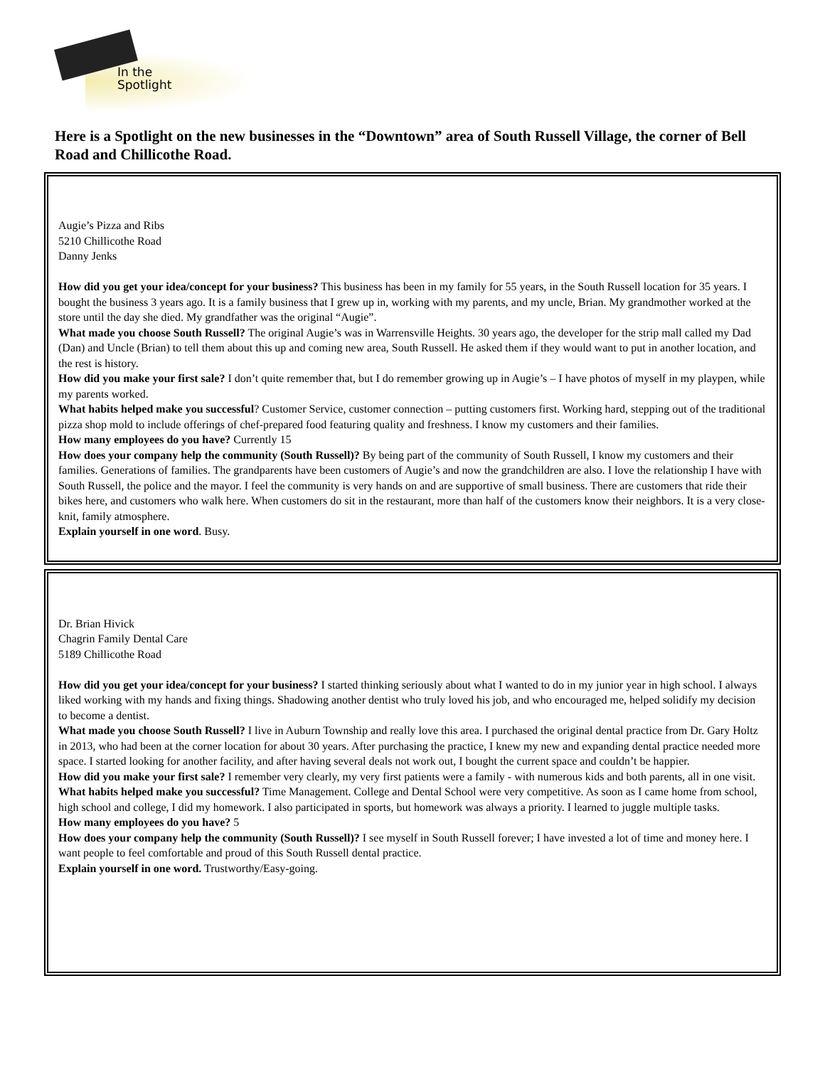In the
Spotlight
Here is a Spotlight on the new businesses in the “Downtown” area of South Russell Village, the corner of Bell Road and Chillicothe Road.
Augie’s Pizza and Ribs
5210 Chillicothe Road
Danny Jenks
How did you get your idea/concept for your business? This business has been in my family for 55 years, in the South Russell location for 35 years. I bought the business 3 years ago. It is a family business that I grew up in, working with my parents, and my uncle, Brian. My grandmother worked at the store until the day she died. My grandfather was the original “Augie”.
What made you choose South Russell? The original Augie’s was in Warrensville Heights. 30 years ago, the developer for the strip mall called my Dad (Dan) and Uncle (Brian) to tell them about this up and coming new area, South Russell. He asked them if they would want to put in another location, and the rest is history.
How did you make your first sale? I don’t quite remember that, but I do remember growing up in Augie’s – I have photos of myself in my playpen, while my parents worked.
What habits helped make you successful? Customer Service, customer connection – putting customers first. Working hard, stepping out of the traditional pizza shop mold to include offerings of chef-prepared food featuring quality and freshness. I know my customers and their families.
How many employees do you have? Currently 15
How does your company help the community (South Russell)? By being part of the community of South Russell, I know my customers and their families. Generations of families. The grandparents have been customers of Augie’s and now the grandchildren are also. I love the relationship I have with South Russell, the police and the mayor. I feel the community is very hands on and are supportive of small business. There are customers that ride their bikes here, and customers who walk here. When customers do sit in the restaurant, more than half of the customers know their neighbors. It is a very close-knit, family atmosphere.
Explain yourself in one word. Busy.
Dr. Brian Hivick
Chagrin Family Dental Care
5189 Chillicothe Road
How did you get your idea/concept for your business? I started thinking seriously about what I wanted to do in my junior year in high school. I always liked working with my hands and fixing things. Shadowing another dentist who truly loved his job, and who encouraged me, helped solidify my decision to become a dentist.
What made you choose South Russell? I live in Auburn Township and really love this area. I purchased the original dental practice from Dr. Gary Holtz in 2013, who had been at the corner location for about 30 years. After purchasing the practice, I knew my new and expanding dental practice needed more space. I started looking for another facility, and after having several deals not work out, I bought the current space and couldn’t be happier.
How did you make your first sale? I remember very clearly, my very first patients were a family - with numerous kids and both parents, all in one visit.
What habits helped make you successful? Time Management. College and Dental School were very competitive. As soon as I came home from school, high school and college, I did my homework. I also participated in sports, but homework was always a priority. I learned to juggle multiple tasks.
How many employees do you have? 5
How does your company help the community (South Russell)? I see myself in South Russell forever; I have invested a lot of time and money here. I want people to feel comfortable and proud of this South Russell dental practice.
Explain yourself in one word. Trustworthy/Easy-going.